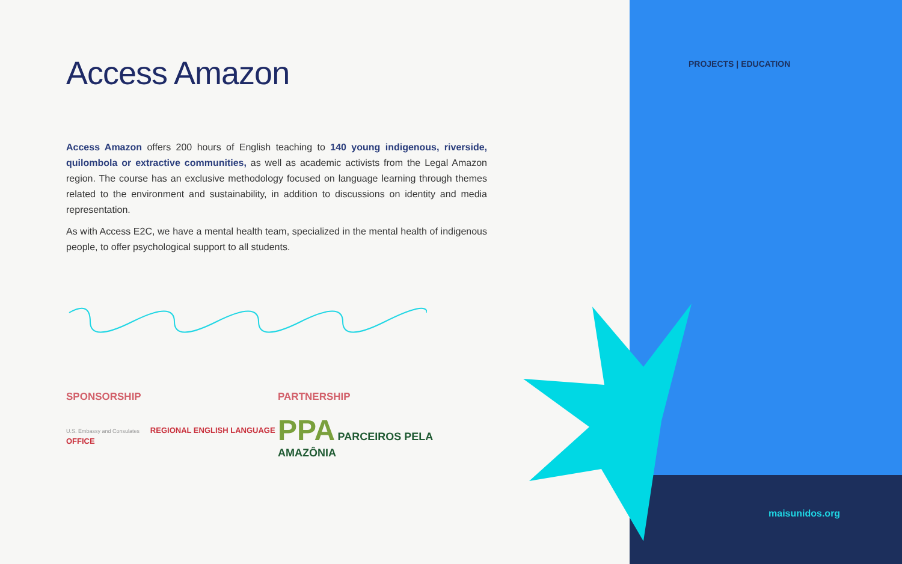Access Amazon
Access Amazon offers 200 hours of English teaching to 140 young indigenous, riverside, quilombola or extractive communities, as well as academic activists from the Legal Amazon region. The course has an exclusive methodology focused on language learning through themes related to the environment and sustainability, in addition to discussions on identity and media representation.
As with Access E2C, we have a mental health team, specialized in the mental health of indigenous people, to offer psychological support to all students.
PROJECTS | EDUCATION
SPONSORSHIP
U.S. Embassy and Consulates REGIONAL ENGLISH LANGUAGE OFFICE
PARTNERSHIP
PPA PARCEIROS PELA AMAZÔNIA
maisunidos.org